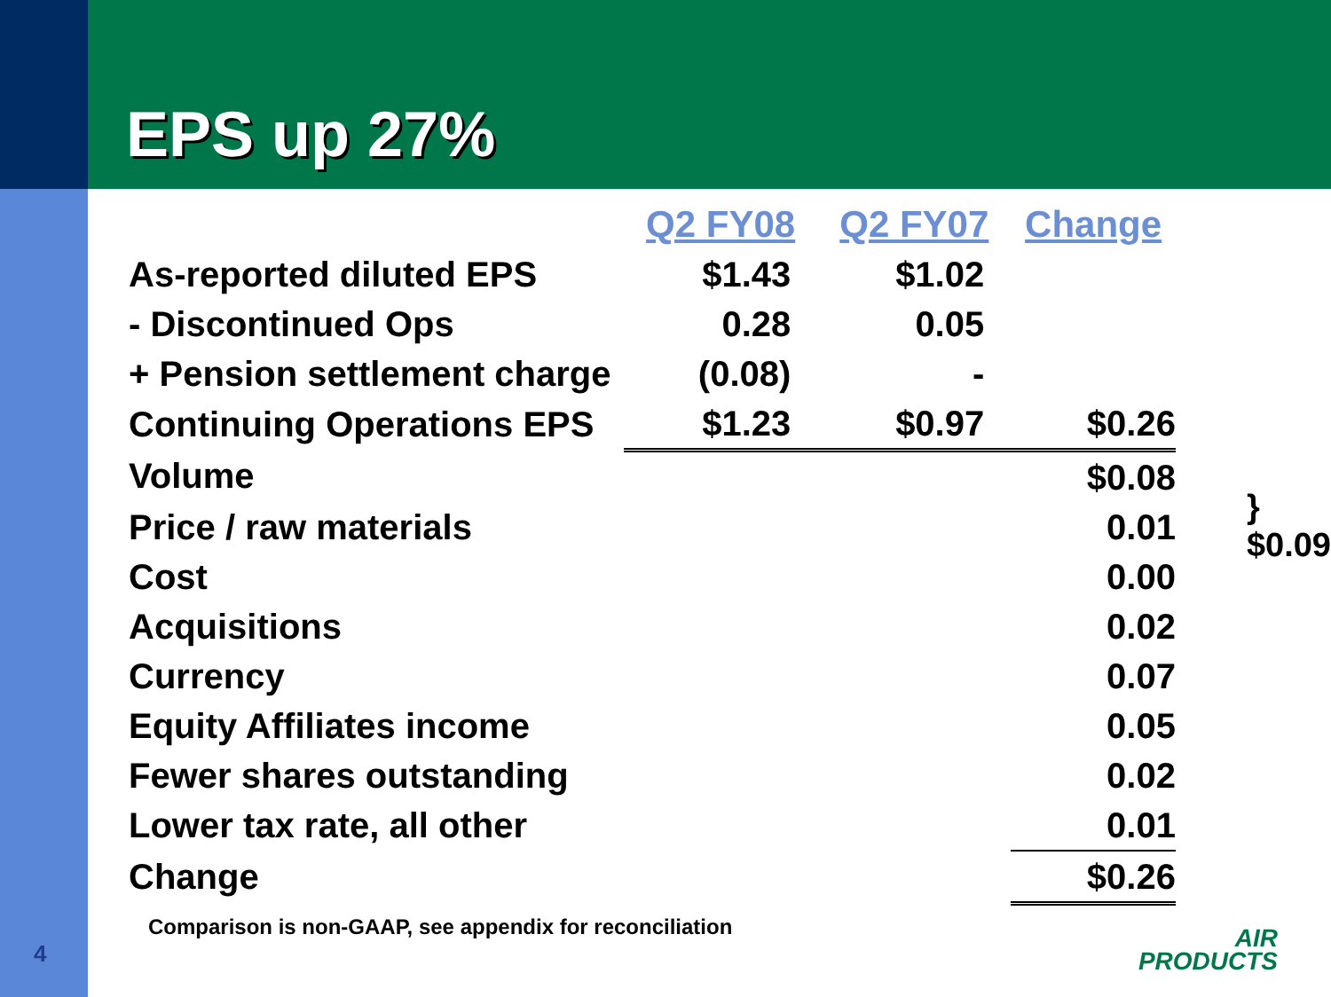EPS up 27%
| | Q2 FY08 | Q2 FY07 | Change | |
| --- | --- | --- | --- | --- |
| As-reported diluted EPS | $1.43 | $1.02 | | |
| - Discontinued Ops | 0.28 | 0.05 | | |
| + Pension settlement charge | (0.08) | - | | |
| Continuing Operations EPS | $1.23 | $0.97 | $0.26 | |
| Volume | | | $0.08 | } $0.09 |
| Price / raw materials | | | 0.01 | |
| Cost | | | 0.00 | |
| Acquisitions | | | 0.02 | |
| Currency | | | 0.07 | |
| Equity Affiliates income | | | 0.05 | |
| Fewer shares outstanding | | | 0.02 | |
| Lower tax rate, all other | | | 0.01 | |
| Change | | | $0.26 | |
Comparison is non-GAAP, see appendix for reconciliation
4
AIR
PRODUCTS